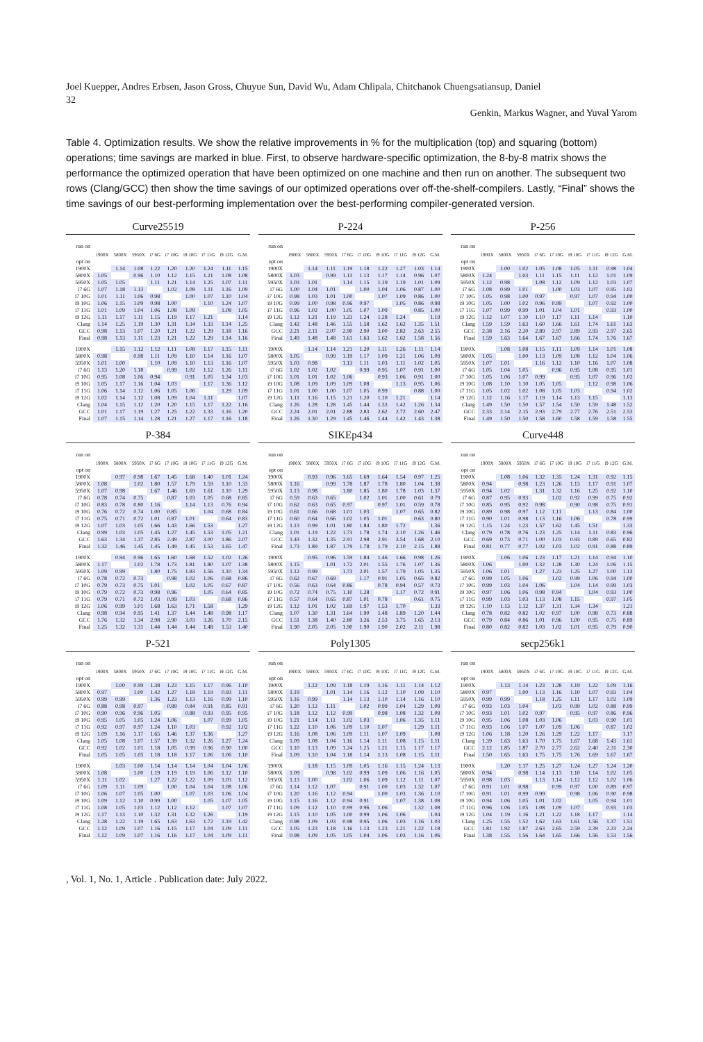Joel Kuepper, Andres Erbsen, Jason Gross, Chuyue Sun, David Wu, Adam Chlipala, Chitchanok Chuengsatiansup, Daniel
32
Genkin, Markus Wagner, and Yuval Yarom
Table 4. Optimization results. We show the relative improvements in % for the multiplication (top) and squaring (bottom) operations; time savings are marked in blue. First, to observe hardware-specific optimization, the 8-by-8 matrix shows the performance the optimized operation that have been optimized on one machine and then run on another. The subsequent two rows (Clang/GCC) then show the time savings of our optimized operations over off-the-shelf-compilers. Lastly, “Final” shows the time savings of our best-performing implementation over the best-performing compiler-generated version.
Curve25519
| run on | 1900X | 5800X | 5950X | i7 6G | i7 10G | i9 10G | i7 11G | i9 12G | G.M. |
| --- | --- | --- | --- | --- | --- | --- | --- | --- | --- |
| opt on | | | | | | | | | |
| 1900X | | 1.14 | 1.08 | 1.22 | 1.20 | 1.20 | 1.24 | 1.11 | 1.15 |
| 5800X | 1.05 | | 0.96 | 1.10 | 1.12 | 1.15 | 1.21 | 1.08 | 1.08 |
| 5950X | 1.05 | 1.05 | | 1.11 | 1.21 | 1.14 | 1.25 | 1.07 | 1.11 |
| i7 6G | 1.07 | 1.18 | 1.13 | | 1.02 | 1.08 | 1.11 | 1.16 | 1.09 |
| i7 10G | 1.01 | 1.11 | 1.06 | 0.98 | | 1.00 | 1.07 | 1.10 | 1.04 |
| i9 10G | 1.06 | 1.15 | 1.09 | 0.98 | 1.00 | | 1.10 | 1.24 | 1.07 |
| i7 11G | 1.01 | 1.09 | 1.04 | 1.06 | 1.08 | 1.09 | | 1.08 | 1.05 |
| i9 12G | 1.11 | 1.17 | 1.11 | 1.15 | 1.19 | 1.17 | 1.21 | | 1.14 |
| Clang | 1.14 | 1.25 | 1.19 | 1.30 | 1.31 | 1.34 | 1.33 | 1.14 | 1.25 |
| GCC | 0.98 | 1.13 | 1.07 | 1.20 | 1.21 | 1.22 | 1.29 | 1.18 | 1.16 |
| Final | 0.98 | 1.13 | 1.11 | 1.23 | 1.21 | 1.22 | 1.29 | 1.14 | 1.16 |
| 1900X | | 1.15 | 1.12 | 1.12 | 1.11 | 1.08 | 1.17 | 1.15 | 1.11 |
| 5800X | 0.98 | | 0.98 | 1.11 | 1.09 | 1.10 | 1.14 | 1.16 | 1.07 |
| 5950X | 1.01 | 1.00 | | 1.10 | 1.09 | 1.10 | 1.13 | 1.16 | 1.07 |
| i7 6G | 1.13 | 1.20 | 1.18 | | 0.99 | 1.02 | 1.12 | 1.26 | 1.11 |
| i7 10G | 0.95 | 1.08 | 1.06 | 0.94 | | 0.91 | 1.05 | 1.34 | 1.03 |
| i9 10G | 1.05 | 1.17 | 1.16 | 1.04 | 1.03 | | 1.17 | 1.36 | 1.12 |
| i7 11G | 1.06 | 1.14 | 1.12 | 1.06 | 1.05 | 1.06 | | 1.29 | 1.09 |
| i9 12G | 1.02 | 1.14 | 1.12 | 1.08 | 1.09 | 1.04 | 1.11 | | 1.07 |
| Clang | 1.04 | 1.15 | 1.12 | 1.20 | 1.20 | 1.15 | 1.17 | 1.22 | 1.16 |
| GCC | 1.01 | 1.17 | 1.19 | 1.27 | 1.25 | 1.22 | 1.33 | 1.16 | 1.20 |
| Final | 1.07 | 1.15 | 1.14 | 1.28 | 1.21 | 1.27 | 1.17 | 1.16 | 1.18 |
P-224
| run on | 1900X | 5800X | 5950X | i7 6G | i7 10G | i9 10G | i7 11G | i9 12G | G.M. |
| --- | --- | --- | --- | --- | --- | --- | --- | --- | --- |
| opt on | | | | | | | | | |
| 1900X | | 1.14 | 1.11 | 1.19 | 1.18 | 1.22 | 1.27 | 1.03 | 1.14 |
| 5800X | 1.03 | | 0.99 | 1.13 | 1.13 | 1.17 | 1.14 | 0.96 | 1.07 |
| 5950X | 1.03 | 1.01 | | 1.14 | 1.15 | 1.19 | 1.19 | 1.01 | 1.09 |
| i7 6G | 1.00 | 1.04 | 1.01 | | 1.00 | 1.04 | 1.06 | 0.87 | 1.00 |
| i7 10G | 0.98 | 1.03 | 1.01 | 1.00 | | 1.07 | 1.09 | 0.86 | 1.00 |
| i9 10G | 0.99 | 1.00 | 0.98 | 0.96 | 0.97 | | 1.05 | 0.86 | 0.98 |
| i7 11G | 0.96 | 1.02 | 1.00 | 1.05 | 1.07 | 1.09 | | 0.85 | 1.00 |
| i9 12G | 1.12 | 1.21 | 1.19 | 1.23 | 1.24 | 1.28 | 1.24 | | 1.19 |
| Clang | 1.42 | 1.48 | 1.46 | 1.55 | 1.58 | 1.62 | 1.62 | 1.35 | 1.51 |
| GCC | 2.21 | 2.11 | 2.07 | 2.90 | 2.90 | 3.00 | 2.82 | 2.63 | 2.55 |
| Final | 1.49 | 1.48 | 1.48 | 1.61 | 1.63 | 1.62 | 1.62 | 1.58 | 1.56 |
| 1900X | | 1.14 | 1.14 | 1.21 | 1.20 | 1.11 | 1.26 | 1.11 | 1.14 |
| 5800X | 1.05 | | 0.99 | 1.19 | 1.17 | 1.09 | 1.21 | 1.06 | 1.09 |
| 5950X | 1.03 | 0.98 | | 1.13 | 1.11 | 1.03 | 1.11 | 1.02 | 1.05 |
| i7 6G | 1.02 | 1.02 | 1.02 | | 0.99 | 0.95 | 1.07 | 0.91 | 1.00 |
| i7 10G | 1.01 | 1.01 | 1.02 | 1.06 | | 0.93 | 1.06 | 0.91 | 1.00 |
| i9 10G | 1.08 | 1.09 | 1.09 | 1.09 | 1.08 | | 1.13 | 0.95 | 1.06 |
| i7 11G | 1.01 | 1.00 | 1.00 | 1.07 | 1.05 | 0.99 | | 0.88 | 1.00 |
| i9 12G | 1.11 | 1.16 | 1.15 | 1.21 | 1.20 | 1.10 | 1.21 | | 1.14 |
| Clang | 1.26 | 1.28 | 1.28 | 1.45 | 1.44 | 1.33 | 1.42 | 1.26 | 1.34 |
| GCC | 2.24 | 2.01 | 2.01 | 2.88 | 2.83 | 2.62 | 2.72 | 2.60 | 2.47 |
| Final | 1.26 | 1.30 | 1.29 | 1.45 | 1.46 | 1.44 | 1.42 | 1.43 | 1.38 |
P-256
| run on | 1900X | 5800X | 5950X | i7 6G | i7 10G | i9 10G | i7 11G | i9 12G | G.M. |
| --- | --- | --- | --- | --- | --- | --- | --- | --- | --- |
| opt on | | | | | | | | | |
| 1900X | | 1.00 | 1.02 | 1.05 | 1.08 | 1.05 | 1.11 | 0.98 | 1.04 |
| 5800X | 1.24 | | 1.03 | 1.11 | 1.15 | 1.11 | 1.12 | 1.01 | 1.09 |
| 5950X | 1.12 | 0.98 | | 1.08 | 1.12 | 1.09 | 1.12 | 1.03 | 1.07 |
| i7 6G | 1.08 | 0.99 | 1.01 | | 1.00 | 1.03 | 1.07 | 0.95 | 1.02 |
| i7 10G | 1.05 | 0.98 | 1.00 | 0.97 | | 0.97 | 1.07 | 0.94 | 1.00 |
| i9 10G | 1.05 | 1.00 | 1.02 | 0.96 | 0.99 | | 1.07 | 0.92 | 1.00 |
| i7 11G | 1.07 | 0.99 | 0.99 | 1.01 | 1.04 | 1.01 | | 0.93 | 1.00 |
| i9 12G | 1.12 | 1.07 | 1.10 | 1.10 | 1.17 | 1.11 | 1.14 | | 1.10 |
| Clang | 1.59 | 1.59 | 1.63 | 1.60 | 1.66 | 1.61 | 1.74 | 1.61 | 1.63 |
| GCC | 2.38 | 2.16 | 2.20 | 2.89 | 2.97 | 2.89 | 2.93 | 2.97 | 2.65 |
| Final | 1.59 | 1.63 | 1.64 | 1.67 | 1.67 | 1.66 | 1.74 | 1.76 | 1.67 |
| 1900X | | 1.08 | 1.08 | 1.15 | 1.11 | 1.09 | 1.14 | 1.01 | 1.08 |
| 5800X | 1.05 | | 1.00 | 1.13 | 1.09 | 1.08 | 1.12 | 1.04 | 1.06 |
| 5950X | 1.07 | 1.01 | | 1.16 | 1.12 | 1.10 | 1.16 | 1.07 | 1.08 |
| i7 6G | 1.05 | 1.04 | 1.05 | | 0.96 | 0.95 | 1.08 | 0.95 | 1.01 |
| i7 10G | 1.05 | 1.06 | 1.07 | 0.99 | | 0.95 | 1.07 | 0.96 | 1.02 |
| i9 10G | 1.08 | 1.10 | 1.10 | 1.05 | 1.05 | | 1.12 | 0.98 | 1.06 |
| i7 11G | 1.05 | 1.02 | 1.02 | 1.08 | 1.05 | 1.03 | | 0.94 | 1.02 |
| i9 12G | 1.12 | 1.16 | 1.17 | 1.19 | 1.14 | 1.13 | 1.15 | | 1.13 |
| Clang | 1.49 | 1.50 | 1.50 | 1.57 | 1.54 | 1.50 | 1.59 | 1.48 | 1.52 |
| GCC | 2.33 | 2.14 | 2.15 | 2.93 | 2.79 | 2.77 | 2.76 | 2.51 | 2.53 |
| Final | 1.49 | 1.50 | 1.50 | 1.58 | 1.60 | 1.58 | 1.59 | 1.58 | 1.55 |
P-384
| run on | 1900X | 5800X | 5950X | i7 6G | i7 10G | i9 10G | i7 11G | i9 12G | G.M. |
| --- | --- | --- | --- | --- | --- | --- | --- | --- | --- |
| opt on | | | | | | | | | |
| 1900X | | 0.97 | 0.98 | 1.67 | 1.45 | 1.68 | 1.40 | 1.01 | 1.24 |
| 5800X | 1.08 | | 1.02 | 1.80 | 1.57 | 1.79 | 1.59 | 1.10 | 1.33 |
| 5950X | 1.07 | 0.98 | | 1.67 | 1.46 | 1.69 | 1.61 | 1.10 | 1.29 |
| i7 6G | 0.78 | 0.74 | 0.75 | | 0.87 | 1.03 | 1.05 | 0.68 | 0.85 |
| i7 10G | 0.83 | 0.78 | 0.80 | 1.16 | | 1.14 | 1.13 | 0.76 | 0.94 |
| i9 10G | 0.76 | 0.72 | 0.74 | 1.00 | 0.85 | | 1.04 | 0.68 | 0.84 |
| i7 11G | 0.75 | 0.71 | 0.72 | 1.01 | 0.87 | 1.01 | | 0.64 | 0.83 |
| i9 12G | 1.07 | 1.03 | 1.05 | 1.66 | 1.43 | 1.66 | 1.53 | | 1.27 |
| Clang | 0.99 | 1.03 | 1.05 | 1.45 | 1.27 | 1.45 | 1.53 | 1.05 | 1.21 |
| GCC | 1.63 | 1.34 | 1.37 | 2.85 | 2.49 | 2.87 | 3.00 | 1.86 | 2.07 |
| Final | 1.32 | 1.46 | 1.45 | 1.45 | 1.49 | 1.45 | 1.53 | 1.65 | 1.47 |
| 1900X | | 0.94 | 0.96 | 1.65 | 1.60 | 1.68 | 1.52 | 1.02 | 1.26 |
| 5800X | 1.17 | | 1.02 | 1.78 | 1.73 | 1.81 | 1.80 | 1.07 | 1.38 |
| 5950X | 1.09 | 0.99 | | 1.80 | 1.75 | 1.83 | 1.56 | 1.10 | 1.34 |
| i7 6G | 0.78 | 0.72 | 0.73 | | 0.98 | 1.02 | 1.06 | 0.68 | 0.86 |
| i7 10G | 0.79 | 0.73 | 0.75 | 1.01 | | 1.02 | 1.05 | 0.67 | 0.87 |
| i9 10G | 0.79 | 0.72 | 0.73 | 0.98 | 0.96 | | 1.05 | 0.64 | 0.85 |
| i7 11G | 0.79 | 0.71 | 0.72 | 1.03 | 0.99 | 1.03 | | 0.68 | 0.86 |
| i9 12G | 1.06 | 0.99 | 1.01 | 1.68 | 1.63 | 1.71 | 1.58 | | 1.29 |
| Clang | 0.98 | 0.94 | 0.95 | 1.41 | 1.37 | 1.44 | 1.48 | 0.98 | 1.17 |
| GCC | 1.76 | 1.32 | 1.34 | 2.98 | 2.90 | 3.03 | 3.26 | 1.70 | 2.15 |
| Final | 1.25 | 1.32 | 1.31 | 1.44 | 1.44 | 1.44 | 1.48 | 1.53 | 1.40 |
SIKEp434
| run on | 1900X | 5800X | 5950X | i7 6G | i7 10G | i9 10G | i7 11G | i9 12G | G.M. |
| --- | --- | --- | --- | --- | --- | --- | --- | --- | --- |
| opt on | | | | | | | | | |
| 1900X | | 0.93 | 0.96 | 1.65 | 1.69 | 1.64 | 1.54 | 0.97 | 1.25 |
| 5800X | 1.16 | | 0.99 | 1.78 | 1.87 | 1.78 | 1.80 | 1.04 | 1.38 |
| 5950X | 1.13 | 0.98 | | 1.80 | 1.85 | 1.80 | 1.78 | 1.03 | 1.37 |
| i7 6G | 0.59 | 0.63 | 0.65 | | 1.02 | 1.01 | 1.00 | 0.61 | 0.79 |
| i7 10G | 0.62 | 0.63 | 0.65 | 0.97 | | 0.97 | 1.01 | 0.59 | 0.78 |
| i9 10G | 0.61 | 0.66 | 0.68 | 1.01 | 1.03 | | 1.07 | 0.65 | 0.82 |
| i7 11G | 0.60 | 0.64 | 0.66 | 1.02 | 1.05 | 1.01 | | 0.63 | 0.80 |
| i9 12G | 1.13 | 0.99 | 1.01 | 1.80 | 1.84 | 1.80 | 1.72 | | 1.36 |
| Clang | 1.01 | 1.19 | 1.22 | 1.73 | 1.78 | 1.74 | 2.10 | 1.26 | 1.46 |
| GCC | 1.43 | 1.32 | 1.35 | 2.91 | 2.98 | 2.91 | 3.54 | 1.68 | 2.10 |
| Final | 1.73 | 1.89 | 1.87 | 1.79 | 1.78 | 1.79 | 2.10 | 2.15 | 1.88 |
| 1900X | | 0.95 | 0.96 | 1.59 | 1.84 | 1.46 | 1.66 | 0.98 | 1.26 |
| 5800X | 1.15 | | 1.01 | 1.72 | 2.01 | 1.55 | 1.76 | 1.07 | 1.36 |
| 5950X | 1.12 | 0.99 | | 1.73 | 2.01 | 1.57 | 1.79 | 1.05 | 1.35 |
| i7 6G | 0.62 | 0.67 | 0.69 | | 1.17 | 0.91 | 1.05 | 0.65 | 0.82 |
| i7 10G | 0.56 | 0.63 | 0.64 | 0.86 | | 0.78 | 0.94 | 0.57 | 0.73 |
| i9 10G | 0.72 | 0.74 | 0.75 | 1.10 | 1.28 | | 1.17 | 0.72 | 0.91 |
| i7 11G | 0.57 | 0.64 | 0.65 | 0.87 | 1.01 | 0.78 | | 0.61 | 0.75 |
| i9 12G | 1.12 | 1.01 | 1.02 | 1.69 | 1.97 | 1.53 | 1.70 | | 1.33 |
| Clang | 1.07 | 1.30 | 1.31 | 1.64 | 1.90 | 1.48 | 1.89 | 1.20 | 1.44 |
| GCC | 1.51 | 1.38 | 1.40 | 2.80 | 3.26 | 2.53 | 3.75 | 1.65 | 2.13 |
| Final | 1.90 | 2.05 | 2.05 | 1.90 | 1.90 | 1.90 | 2.02 | 2.11 | 1.98 |
Curve448
| run on | 1900X | 5800X | 5950X | i7 6G | i7 10G | i9 10G | i7 11G | i9 12G | G.M. |
| --- | --- | --- | --- | --- | --- | --- | --- | --- | --- |
| opt on | | | | | | | | | |
| 1900X | | 1.08 | 1.06 | 1.32 | 1.35 | 1.24 | 1.31 | 0.92 | 1.15 |
| 5800X | 0.94 | | 0.98 | 1.23 | 1.26 | 1.13 | 1.17 | 0.91 | 1.07 |
| 5950X | 0.94 | 1.02 | | 1.31 | 1.32 | 1.16 | 1.25 | 0.92 | 1.10 |
| i7 6G | 0.87 | 0.95 | 0.93 | | 1.02 | 0.92 | 0.99 | 0.75 | 0.92 |
| i7 10G | 0.85 | 0.95 | 0.92 | 0.98 | | 0.90 | 0.98 | 0.75 | 0.91 |
| i9 10G | 0.89 | 0.98 | 0.97 | 1.12 | 1.11 | | 1.13 | 0.84 | 1.00 |
| i7 11G | 0.90 | 1.01 | 0.98 | 1.13 | 1.16 | 1.06 | | 0.78 | 0.99 |
| i9 12G | 1.15 | 1.24 | 1.23 | 1.57 | 1.62 | 1.45 | 1.51 | | 1.33 |
| Clang | 0.79 | 0.78 | 0.76 | 1.23 | 1.25 | 1.14 | 1.11 | 0.83 | 0.96 |
| GCC | 0.69 | 0.73 | 0.71 | 1.00 | 1.03 | 0.93 | 0.89 | 0.65 | 0.82 |
| Final | 0.81 | 0.77 | 0.77 | 1.02 | 1.03 | 1.02 | 0.91 | 0.88 | 0.89 |
| 1900X | | 1.06 | 1.06 | 1.23 | 1.17 | 1.21 | 1.14 | 0.94 | 1.10 |
| 5800X | 1.06 | | 1.00 | 1.32 | 1.28 | 1.30 | 1.24 | 1.06 | 1.15 |
| 5950X | 1.06 | 1.01 | | 1.27 | 1.23 | 1.25 | 1.27 | 1.00 | 1.13 |
| i7 6G | 0.99 | 1.05 | 1.06 | | 1.02 | 0.99 | 1.06 | 0.94 | 1.00 |
| i7 10G | 0.99 | 1.03 | 1.04 | 1.06 | | 1.04 | 1.14 | 0.99 | 1.03 |
| i9 10G | 0.97 | 1.06 | 1.06 | 0.98 | 0.94 | | 1.04 | 0.93 | 1.00 |
| i7 11G | 0.99 | 1.03 | 1.03 | 1.13 | 1.08 | 1.15 | | 0.97 | 1.05 |
| i9 12G | 1.10 | 1.13 | 1.12 | 1.37 | 1.31 | 1.34 | 1.34 | | 1.21 |
| Clang | 0.78 | 0.82 | 0.82 | 1.02 | 0.97 | 1.00 | 0.98 | 0.73 | 0.88 |
| GCC | 0.79 | 0.84 | 0.86 | 1.01 | 0.96 | 1.00 | 0.95 | 0.75 | 0.89 |
| Final | 0.80 | 0.82 | 0.82 | 1.03 | 1.02 | 1.01 | 0.95 | 0.79 | 0.90 |
P-521
| run on | 1900X | 5800X | 5950X | i7 6G | i7 10G | i9 10G | i7 11G | i9 12G | G.M. |
| --- | --- | --- | --- | --- | --- | --- | --- | --- | --- |
| opt on | | | | | | | | | |
| 1900X | | 1.00 | 0.99 | 1.38 | 1.23 | 1.15 | 1.17 | 0.96 | 1.10 |
| 5800X | 0.97 | | 1.00 | 1.42 | 1.27 | 1.18 | 1.19 | 0.93 | 1.11 |
| 5950X | 0.99 | 0.99 | | 1.36 | 1.23 | 1.13 | 1.16 | 0.99 | 1.10 |
| i7 6G | 0.88 | 0.98 | 0.97 | | 0.89 | 0.84 | 0.91 | 0.85 | 0.91 |
| i7 10G | 0.90 | 0.96 | 0.96 | 1.05 | | 0.88 | 0.93 | 0.95 | 0.95 |
| i9 10G | 0.95 | 1.05 | 1.05 | 1.24 | 1.06 | | 1.07 | 0.99 | 1.05 |
| i7 11G | 0.92 | 0.97 | 0.97 | 1.24 | 1.10 | 1.03 | | 0.92 | 1.02 |
| i9 12G | 1.09 | 1.16 | 1.17 | 1.65 | 1.46 | 1.37 | 1.36 | | 1.27 |
| Clang | 1.05 | 1.08 | 1.07 | 1.57 | 1.39 | 1.32 | 1.26 | 1.27 | 1.24 |
| GCC | 0.92 | 1.02 | 1.01 | 1.18 | 1.05 | 0.99 | 0.96 | 0.90 | 1.00 |
| Final | 1.05 | 1.05 | 1.05 | 1.18 | 1.18 | 1.17 | 1.06 | 1.06 | 1.10 |
| 1900X | | 1.03 | 1.00 | 1.14 | 1.14 | 1.14 | 1.04 | 1.04 | 1.06 |
| 5800X | 1.08 | | 1.00 | 1.19 | 1.19 | 1.19 | 1.06 | 1.12 | 1.10 |
| 5950X | 1.11 | 1.02 | | 1.27 | 1.22 | 1.22 | 1.09 | 1.03 | 1.12 |
| i7 6G | 1.09 | 1.11 | 1.09 | | 1.00 | 1.04 | 1.04 | 1.08 | 1.06 |
| i7 10G | 1.06 | 1.07 | 1.05 | 1.00 | | 1.07 | 1.03 | 1.06 | 1.04 |
| i9 10G | 1.09 | 1.12 | 1.10 | 0.99 | 1.00 | | 1.05 | 1.07 | 1.05 |
| i7 11G | 1.08 | 1.05 | 1.03 | 1.12 | 1.12 | 1.12 | | 1.07 | 1.07 |
| i9 12G | 1.17 | 1.13 | 1.10 | 1.32 | 1.31 | 1.32 | 1.26 | | 1.19 |
| Clang | 1.28 | 1.22 | 1.19 | 1.65 | 1.63 | 1.63 | 1.72 | 1.19 | 1.42 |
| GCC | 1.12 | 1.09 | 1.07 | 1.16 | 1.15 | 1.17 | 1.04 | 1.09 | 1.11 |
| Final | 1.12 | 1.09 | 1.07 | 1.16 | 1.16 | 1.17 | 1.04 | 1.09 | 1.11 |
Poly1305
| run on | 1900X | 5800X | 5950X | i7 6G | i7 10G | i9 10G | i7 11G | i9 12G | G.M. |
| --- | --- | --- | --- | --- | --- | --- | --- | --- | --- |
| opt on | | | | | | | | | |
| 1900X | | 1.12 | 1.09 | 1.18 | 1.19 | 1.16 | 1.11 | 1.14 | 1.12 |
| 5800X | 1.19 | | 1.01 | 1.14 | 1.16 | 1.12 | 1.10 | 1.09 | 1.10 |
| 5950X | 1.16 | 0.99 | | 1.14 | 1.13 | 1.10 | 1.14 | 1.16 | 1.10 |
| i7 6G | 1.20 | 1.12 | 1.11 | | 1.02 | 0.99 | 1.04 | 1.29 | 1.09 |
| i7 10G | 1.18 | 1.12 | 1.12 | 0.99 | | 0.98 | 1.08 | 1.32 | 1.09 |
| i9 10G | 1.21 | 1.14 | 1.11 | 1.02 | 1.03 | | 1.06 | 1.35 | 1.11 |
| i7 11G | 1.22 | 1.10 | 1.06 | 1.09 | 1.10 | 1.07 | | 1.29 | 1.11 |
| i9 12G | 1.16 | 1.08 | 1.06 | 1.09 | 1.11 | 1.07 | 1.09 | | 1.08 |
| Clang | 1.09 | 1.08 | 1.04 | 1.16 | 1.14 | 1.11 | 1.08 | 1.15 | 1.11 |
| GCC | 1.10 | 1.13 | 1.09 | 1.24 | 1.25 | 1.21 | 1.15 | 1.17 | 1.17 |
| Final | 1.09 | 1.10 | 1.04 | 1.18 | 1.14 | 1.13 | 1.08 | 1.15 | 1.11 |
| 1900X | | 1.18 | 1.15 | 1.09 | 1.05 | 1.16 | 1.15 | 1.24 | 1.13 |
| 5800X | 1.09 | | 0.98 | 1.02 | 0.99 | 1.09 | 1.06 | 1.16 | 1.05 |
| 5950X | 1.13 | 1.00 | | 1.02 | 1.06 | 1.09 | 1.12 | 1.11 | 1.07 |
| i7 6G | 1.14 | 1.12 | 1.07 | | 0.91 | 1.00 | 1.03 | 1.32 | 1.07 |
| i7 10G | 1.20 | 1.16 | 1.12 | 0.94 | | 1.00 | 1.03 | 1.36 | 1.10 |
| i9 10G | 1.15 | 1.16 | 1.12 | 0.94 | 0.91 | | 1.07 | 1.38 | 1.08 |
| i7 11G | 1.09 | 1.12 | 1.10 | 0.99 | 0.96 | 1.06 | | 1.32 | 1.08 |
| i9 12G | 1.15 | 1.10 | 1.05 | 1.00 | 0.99 | 1.06 | 1.06 | | 1.04 |
| Clang | 0.98 | 1.09 | 1.03 | 0.98 | 0.95 | 1.06 | 1.03 | 1.16 | 1.03 |
| GCC | 1.05 | 1.23 | 1.18 | 1.16 | 1.13 | 1.23 | 1.21 | 1.22 | 1.18 |
| Final | 0.98 | 1.09 | 1.05 | 1.05 | 1.04 | 1.06 | 1.03 | 1.16 | 1.06 |
secp256k1
| run on | 1900X | 5800X | 5950X | i7 6G | i7 10G | i9 10G | i7 11G | i9 12G | G.M. |
| --- | --- | --- | --- | --- | --- | --- | --- | --- | --- |
| opt on | | | | | | | | | |
| 1900X | | 1.13 | 1.14 | 1.23 | 1.28 | 1.19 | 1.22 | 1.09 | 1.16 |
| 5800X | 0.97 | | 1.00 | 1.13 | 1.16 | 1.10 | 1.07 | 0.93 | 1.04 |
| 5950X | 0.99 | 0.99 | | 1.18 | 1.25 | 1.11 | 1.17 | 1.02 | 1.09 |
| i7 6G | 0.93 | 1.03 | 1.04 | | 1.03 | 0.99 | 1.02 | 0.88 | 0.99 |
| i7 10G | 0.93 | 1.01 | 1.02 | 0.97 | | 0.95 | 0.97 | 0.86 | 0.96 |
| i9 10G | 0.95 | 1.06 | 1.08 | 1.03 | 1.06 | | 1.03 | 0.90 | 1.01 |
| i7 11G | 0.93 | 1.06 | 1.07 | 1.07 | 1.09 | 1.06 | | 0.87 | 1.02 |
| i9 12G | 1.06 | 1.18 | 1.20 | 1.26 | 1.29 | 1.22 | 1.17 | | 1.17 |
| Clang | 1.39 | 1.63 | 1.63 | 1.70 | 1.75 | 1.67 | 1.68 | 1.43 | 1.61 |
| GCC | 2.12 | 1.85 | 1.87 | 2.70 | 2.77 | 2.62 | 2.40 | 2.31 | 2.30 |
| Final | 1.50 | 1.65 | 1.63 | 1.75 | 1.75 | 1.76 | 1.69 | 1.67 | 1.67 |
| 1900X | | 1.20 | 1.17 | 1.25 | 1.27 | 1.24 | 1.27 | 1.24 | 1.20 |
| 5800X | 0.94 | | 0.98 | 1.14 | 1.13 | 1.10 | 1.14 | 1.02 | 1.05 |
| 5950X | 0.98 | 1.03 | | 1.13 | 1.14 | 1.12 | 1.12 | 1.02 | 1.06 |
| i7 6G | 0.91 | 1.01 | 0.98 | | 0.99 | 0.97 | 1.00 | 0.89 | 0.97 |
| i7 10G | 0.91 | 1.01 | 0.99 | 0.99 | | 0.98 | 1.06 | 0.90 | 0.98 |
| i9 10G | 0.94 | 1.06 | 1.05 | 1.01 | 1.02 | | 1.05 | 0.94 | 1.01 |
| i7 11G | 0.96 | 1.06 | 1.05 | 1.08 | 1.09 | 1.07 | | 0.93 | 1.03 |
| i9 12G | 1.04 | 1.19 | 1.16 | 1.21 | 1.22 | 1.18 | 1.17 | | 1.14 |
| Clang | 1.25 | 1.55 | 1.52 | 1.62 | 1.63 | 1.61 | 1.56 | 1.37 | 1.51 |
| GCC | 1.81 | 1.92 | 1.87 | 2.63 | 2.65 | 2.59 | 2.39 | 2.23 | 2.24 |
| Final | 1.38 | 1.55 | 1.56 | 1.64 | 1.65 | 1.66 | 1.56 | 1.53 | 1.56 |
, Vol. 1, No. 1, Article . Publication date: July 2022.